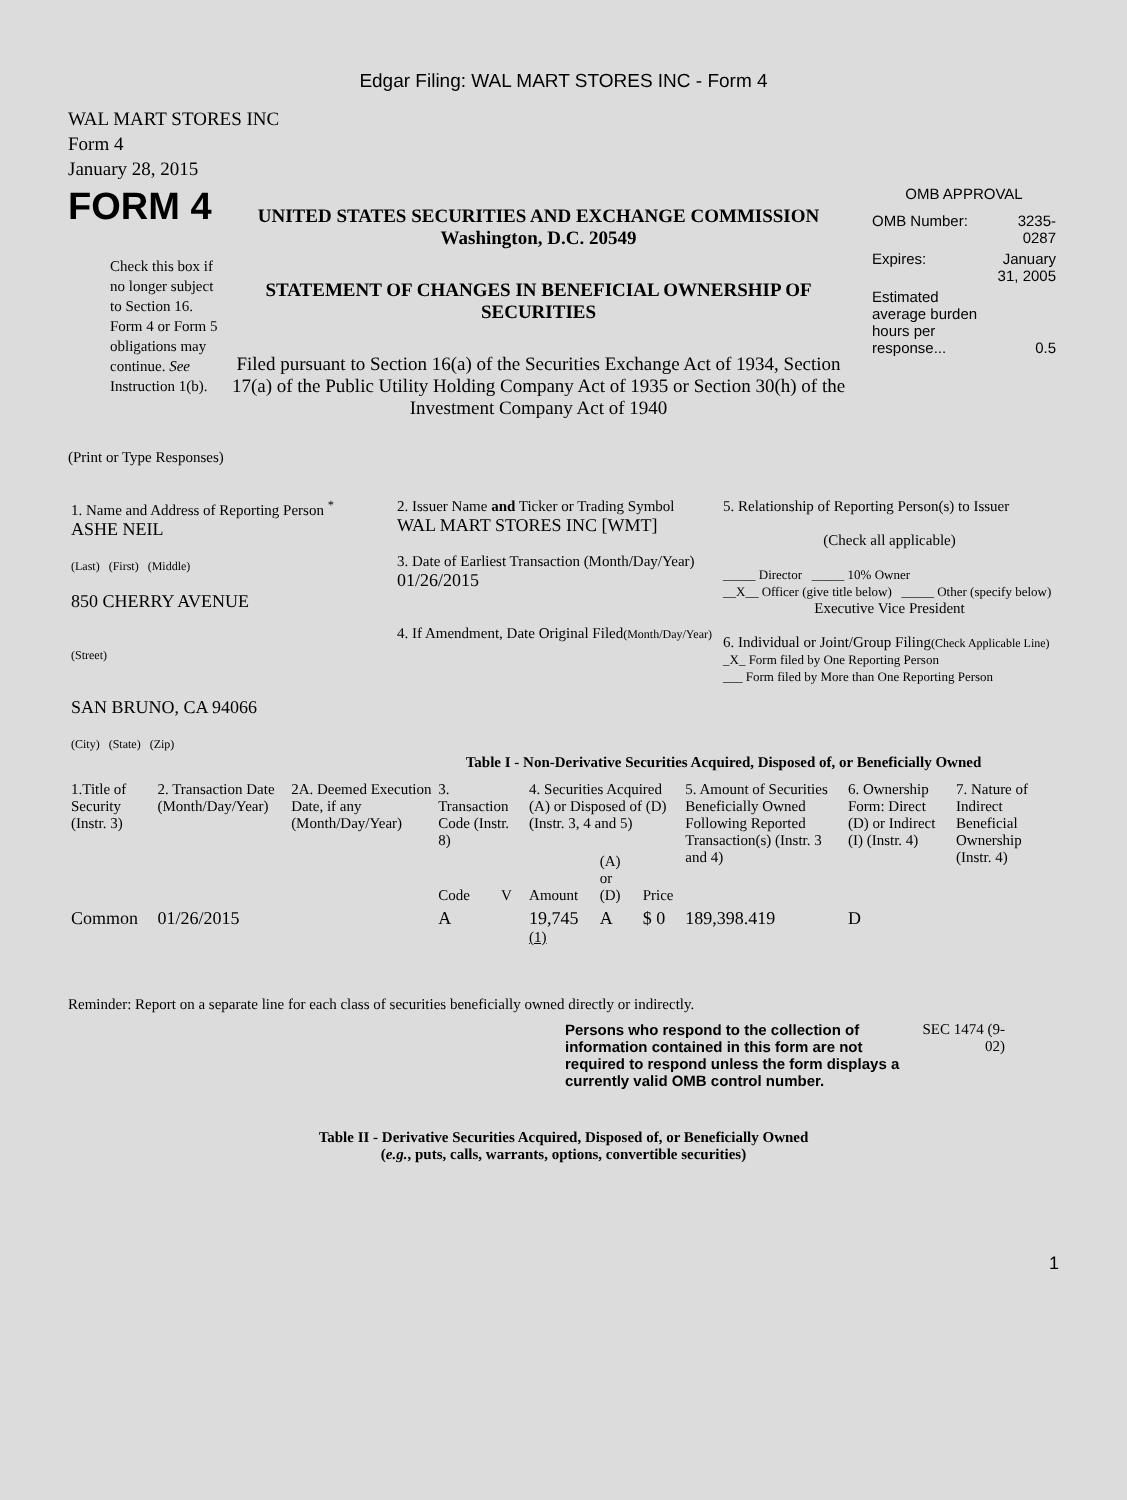Edgar Filing: WAL MART STORES INC - Form 4
WAL MART STORES INC
Form 4
January 28, 2015
FORM 4
Check this box if no longer subject to Section 16. Form 4 or Form 5 obligations may continue. See Instruction 1(b).
UNITED STATES SECURITIES AND EXCHANGE COMMISSION
Washington, D.C. 20549
STATEMENT OF CHANGES IN BENEFICIAL OWNERSHIP OF SECURITIES
Filed pursuant to Section 16(a) of the Securities Exchange Act of 1934, Section 17(a) of the Public Utility Holding Company Act of 1935 or Section 30(h) of the Investment Company Act of 1940
OMB APPROVAL
| OMB Number: | 3235-0287 |
| Expires: | January 31, 2005 |
| Estimated average burden hours per response... | 0.5 |
(Print or Type Responses)
| 1. Name and Address of Reporting Person <sup>*</sup> ASHE NEIL (Last) (First) (Middle) 850 CHERRY AVENUE (Street) SAN BRUNO, CA 94066 (City) (State) (Zip) | 2. Issuer Name and Ticker or Trading Symbol WAL MART STORES INC [WMT] 3. Date of Earliest Transaction (Month/Day/Year) 01/26/2015 4. If Amendment, Date Original Filed (Month/Day/Year) | 5. Relationship of Reporting Person(s) to Issuer (Check all applicable) _____ Director _____ 10% Owner __X__ Officer (give title below) _____ Other (specify below) Executive Vice President 6. Individual or Joint/Group Filing (Check Applicable Line) _X_ Form filed by One Reporting Person ___ Form filed by More than One Reporting Person |
Table I - Non-Derivative Securities Acquired, Disposed of, or Beneficially Owned
| 1.Title of Security (Instr. 3) | 2. Transaction Date (Month/Day/Year) | 2A. Deemed Execution Date, if any (Month/Day/Year) | 3. Transaction Code (Instr. 8) | | 4. Securities Acquired (A) or Disposed of (D) (Instr. 3, 4 and 5) | | | 5. Amount of Securities Beneficially Owned Following Reported Transaction(s) (Instr. 3 and 4) | 6. Ownership Form: Direct (D) or Indirect (I) (Instr. 4) | 7. Nature of Indirect Beneficial Ownership (Instr. 4) |
| --- | --- | --- | --- | --- | --- | --- | --- | --- | --- | --- |
| | | | Code | V | Amount | (A) or (D) | Price | | | |
| Common | 01/26/2015 | | A | | 19,745 <sup>(1)</sup> | A | $ 0 | 189,398.419 | D | |
Reminder: Report on a separate line for each class of securities beneficially owned directly or indirectly.
Persons who respond to the collection of information contained in this form are not required to respond unless the form displays a currently valid OMB control number.
SEC 1474 (9-02)
Table II - Derivative Securities Acquired, Disposed of, or Beneficially Owned
(e.g., puts, calls, warrants, options, convertible securities)
1